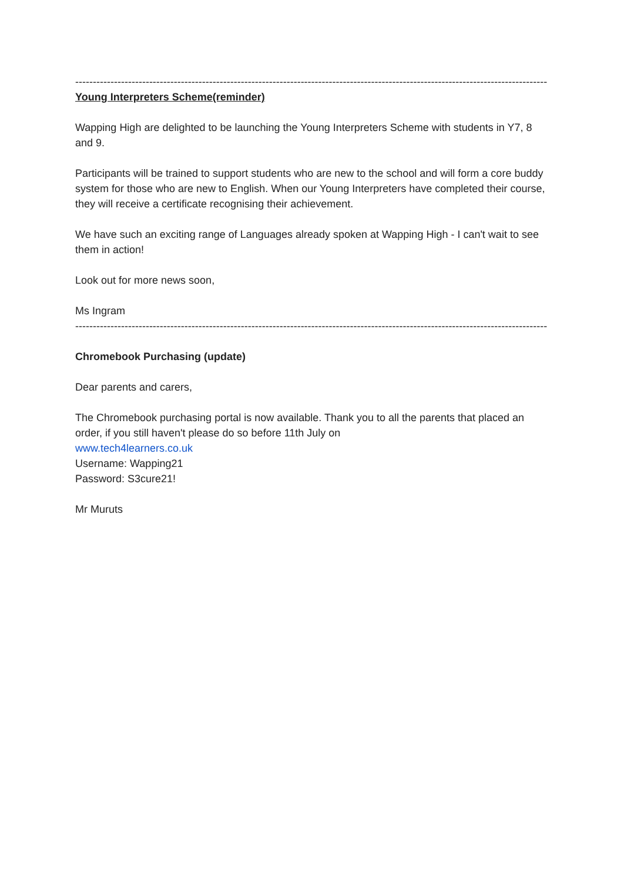----------------------------------------------------------------------------------------------------------------------------------------------------
Young Interpreters Scheme(reminder)
Wapping High are delighted to be launching the Young Interpreters Scheme with students in Y7, 8 and 9.
Participants will be trained to support students who are new to the school and will form a core buddy system for those who are new to English. When our Young Interpreters have completed their course, they will receive a certificate recognising their achievement.
We have such an exciting range of Languages already spoken at Wapping High - I can't wait to see them in action!
Look out for more news soon,
Ms Ingram
----------------------------------------------------------------------------------------------------------------------------------------------------
Chromebook Purchasing (update)
Dear parents and carers,
The Chromebook purchasing portal is now available. Thank you to all the parents that placed an order, if you still haven't please do so before 11th July on
www.tech4learners.co.uk
Username: Wapping21
Password: S3cure21!
Mr Muruts